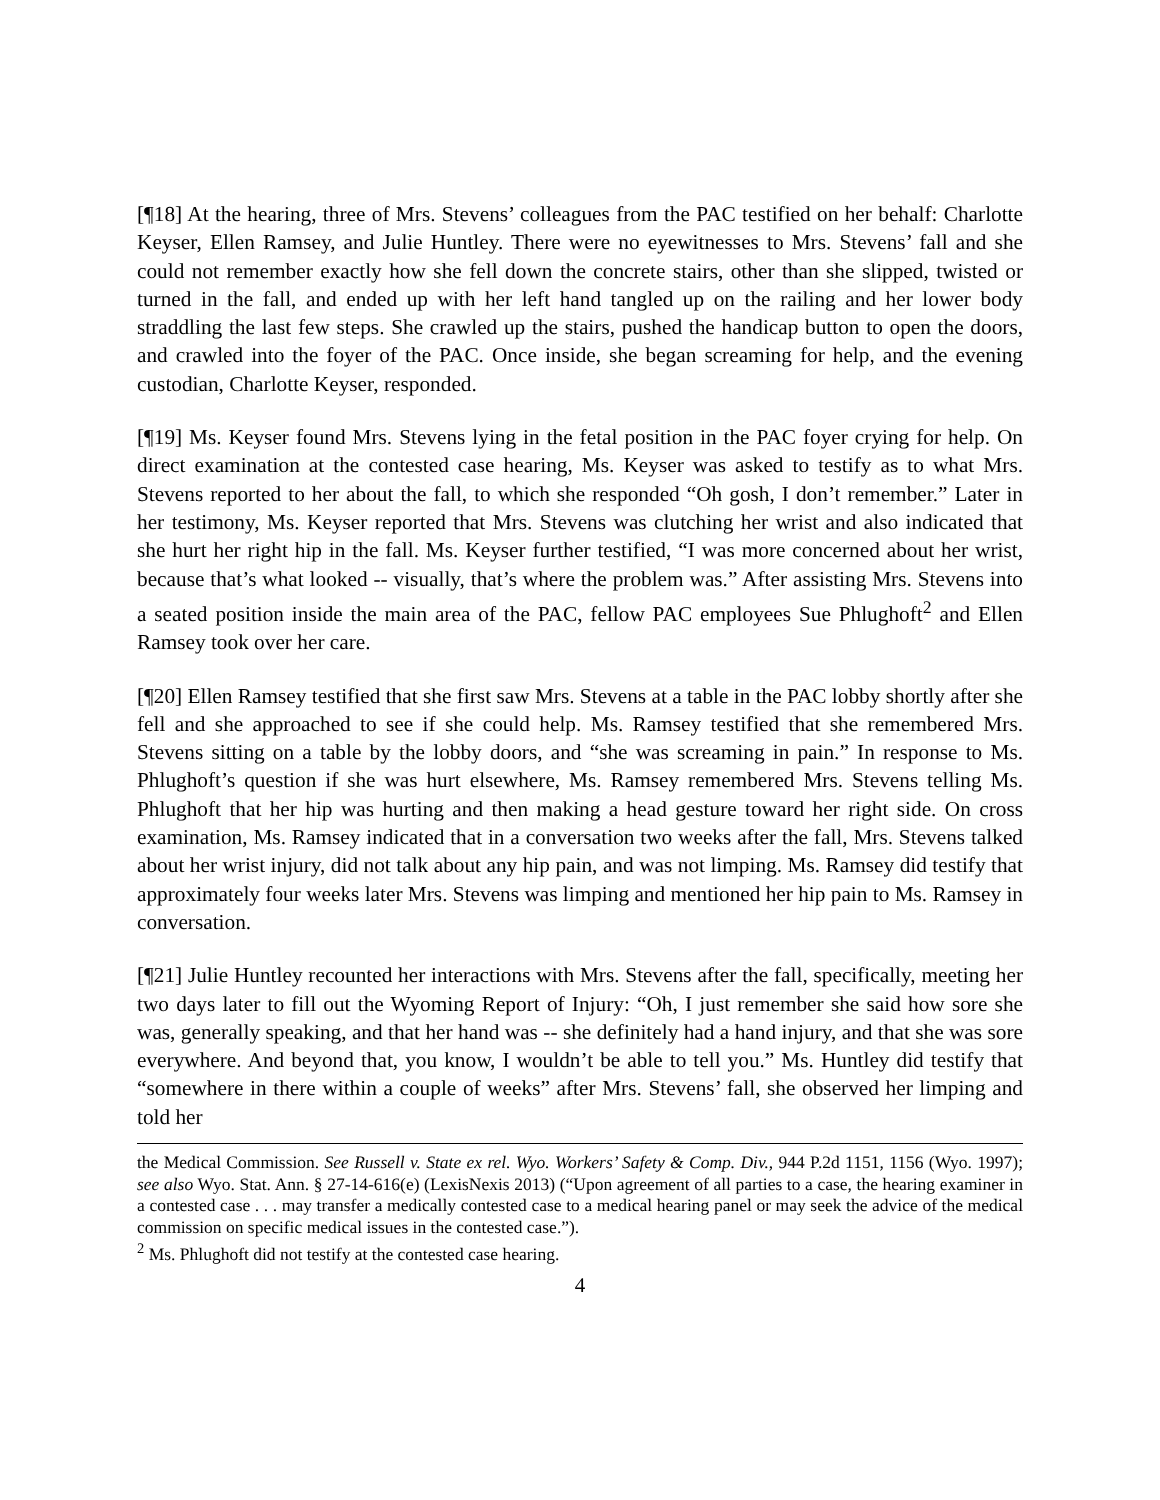[¶18] At the hearing, three of Mrs. Stevens’ colleagues from the PAC testified on her behalf: Charlotte Keyser, Ellen Ramsey, and Julie Huntley. There were no eyewitnesses to Mrs. Stevens’ fall and she could not remember exactly how she fell down the concrete stairs, other than she slipped, twisted or turned in the fall, and ended up with her left hand tangled up on the railing and her lower body straddling the last few steps. She crawled up the stairs, pushed the handicap button to open the doors, and crawled into the foyer of the PAC. Once inside, she began screaming for help, and the evening custodian, Charlotte Keyser, responded.
[¶19] Ms. Keyser found Mrs. Stevens lying in the fetal position in the PAC foyer crying for help. On direct examination at the contested case hearing, Ms. Keyser was asked to testify as to what Mrs. Stevens reported to her about the fall, to which she responded “Oh gosh, I don’t remember.” Later in her testimony, Ms. Keyser reported that Mrs. Stevens was clutching her wrist and also indicated that she hurt her right hip in the fall. Ms. Keyser further testified, “I was more concerned about her wrist, because that’s what looked -- visually, that’s where the problem was.” After assisting Mrs. Stevens into a seated position inside the main area of the PAC, fellow PAC employees Sue Phlughoft<sup>2</sup> and Ellen Ramsey took over her care.
[¶20] Ellen Ramsey testified that she first saw Mrs. Stevens at a table in the PAC lobby shortly after she fell and she approached to see if she could help. Ms. Ramsey testified that she remembered Mrs. Stevens sitting on a table by the lobby doors, and “she was screaming in pain.” In response to Ms. Phlughoft’s question if she was hurt elsewhere, Ms. Ramsey remembered Mrs. Stevens telling Ms. Phlughoft that her hip was hurting and then making a head gesture toward her right side. On cross examination, Ms. Ramsey indicated that in a conversation two weeks after the fall, Mrs. Stevens talked about her wrist injury, did not talk about any hip pain, and was not limping. Ms. Ramsey did testify that approximately four weeks later Mrs. Stevens was limping and mentioned her hip pain to Ms. Ramsey in conversation.
[¶21] Julie Huntley recounted her interactions with Mrs. Stevens after the fall, specifically, meeting her two days later to fill out the Wyoming Report of Injury: “Oh, I just remember she said how sore she was, generally speaking, and that her hand was -- she definitely had a hand injury, and that she was sore everywhere. And beyond that, you know, I wouldn’t be able to tell you.” Ms. Huntley did testify that “somewhere in there within a couple of weeks” after Mrs. Stevens’ fall, she observed her limping and told her
the Medical Commission. See Russell v. State ex rel. Wyo. Workers’ Safety & Comp. Div., 944 P.2d 1151, 1156 (Wyo. 1997); see also Wyo. Stat. Ann. § 27-14-616(e) (LexisNexis 2013) (“Upon agreement of all parties to a case, the hearing examiner in a contested case . . . may transfer a medically contested case to a medical hearing panel or may seek the advice of the medical commission on specific medical issues in the contested case.”).
<sup>2</sup> Ms. Phlughoft did not testify at the contested case hearing.
4